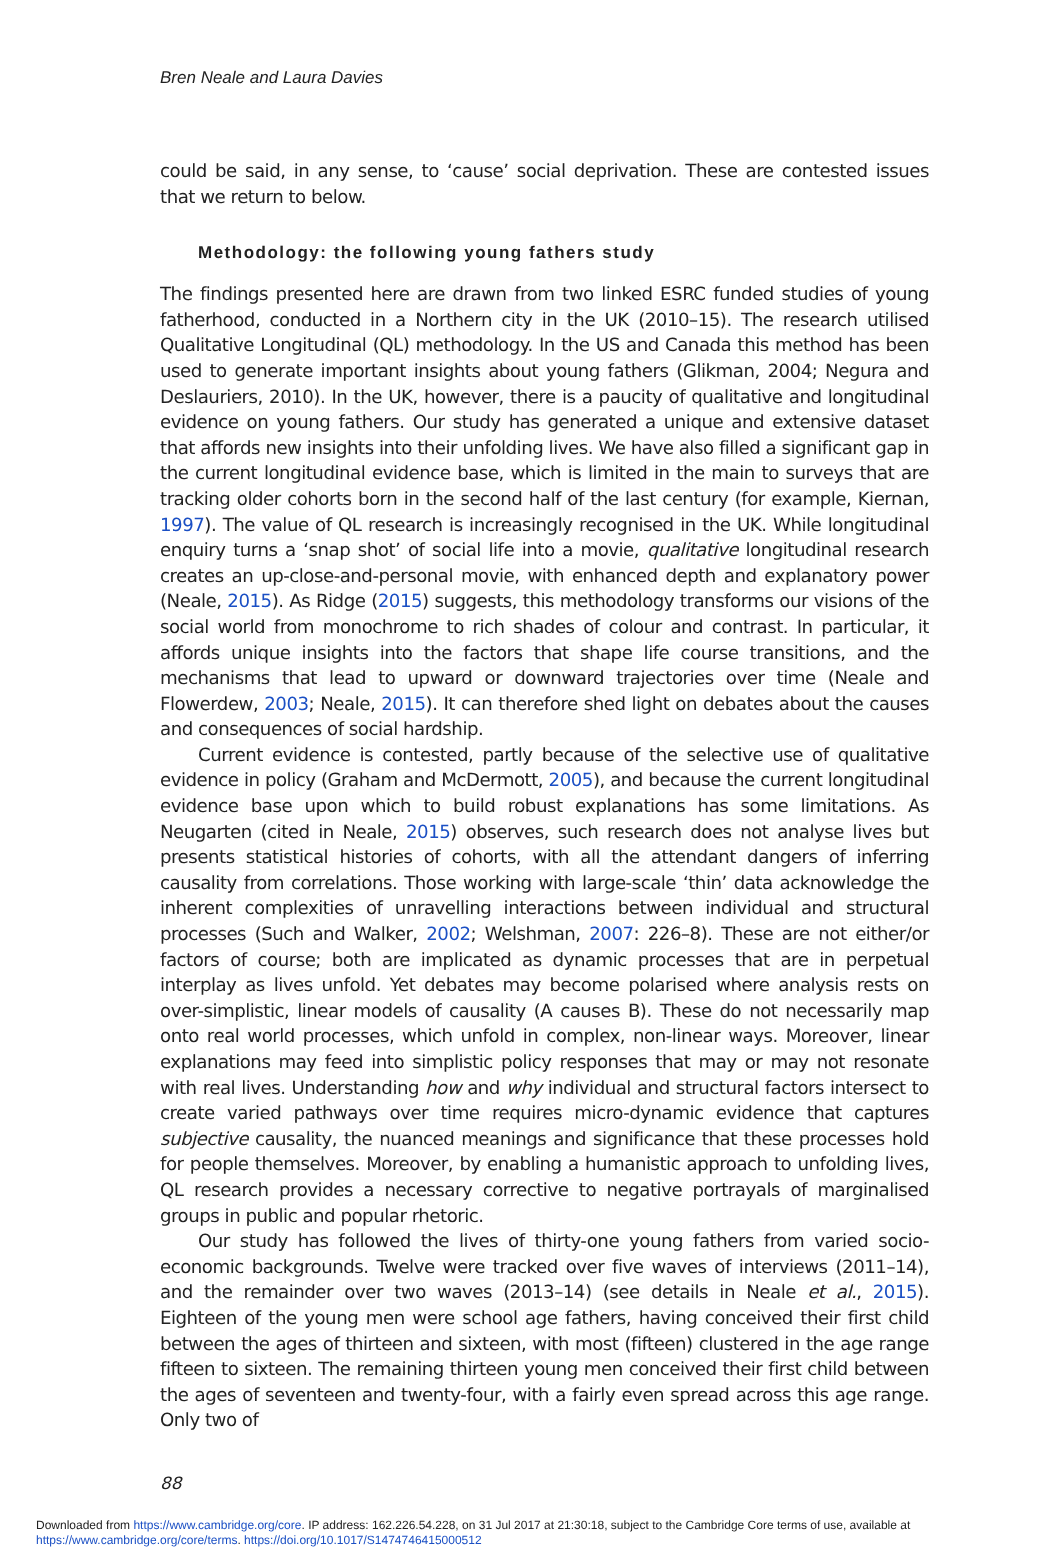Bren Neale and Laura Davies
could be said, in any sense, to ‘cause’ social deprivation. These are contested issues that we return to below.
Methodology: the following young fathers study
The findings presented here are drawn from two linked ESRC funded studies of young fatherhood, conducted in a Northern city in the UK (2010–15). The research utilised Qualitative Longitudinal (QL) methodology. In the US and Canada this method has been used to generate important insights about young fathers (Glikman, 2004; Negura and Deslauriers, 2010). In the UK, however, there is a paucity of qualitative and longitudinal evidence on young fathers. Our study has generated a unique and extensive dataset that affords new insights into their unfolding lives. We have also filled a significant gap in the current longitudinal evidence base, which is limited in the main to surveys that are tracking older cohorts born in the second half of the last century (for example, Kiernan, 1997). The value of QL research is increasingly recognised in the UK. While longitudinal enquiry turns a ‘snap shot’ of social life into a movie, qualitative longitudinal research creates an up-close-and-personal movie, with enhanced depth and explanatory power (Neale, 2015). As Ridge (2015) suggests, this methodology transforms our visions of the social world from monochrome to rich shades of colour and contrast. In particular, it affords unique insights into the factors that shape life course transitions, and the mechanisms that lead to upward or downward trajectories over time (Neale and Flowerdew, 2003; Neale, 2015). It can therefore shed light on debates about the causes and consequences of social hardship.
Current evidence is contested, partly because of the selective use of qualitative evidence in policy (Graham and McDermott, 2005), and because the current longitudinal evidence base upon which to build robust explanations has some limitations. As Neugarten (cited in Neale, 2015) observes, such research does not analyse lives but presents statistical histories of cohorts, with all the attendant dangers of inferring causality from correlations. Those working with large-scale ‘thin’ data acknowledge the inherent complexities of unravelling interactions between individual and structural processes (Such and Walker, 2002; Welshman, 2007: 226–8). These are not either/or factors of course; both are implicated as dynamic processes that are in perpetual interplay as lives unfold. Yet debates may become polarised where analysis rests on over-simplistic, linear models of causality (A causes B). These do not necessarily map onto real world processes, which unfold in complex, non-linear ways. Moreover, linear explanations may feed into simplistic policy responses that may or may not resonate with real lives. Understanding how and why individual and structural factors intersect to create varied pathways over time requires micro-dynamic evidence that captures subjective causality, the nuanced meanings and significance that these processes hold for people themselves. Moreover, by enabling a humanistic approach to unfolding lives, QL research provides a necessary corrective to negative portrayals of marginalised groups in public and popular rhetoric.
Our study has followed the lives of thirty-one young fathers from varied socio-economic backgrounds. Twelve were tracked over five waves of interviews (2011–14), and the remainder over two waves (2013–14) (see details in Neale et al., 2015). Eighteen of the young men were school age fathers, having conceived their first child between the ages of thirteen and sixteen, with most (fifteen) clustered in the age range fifteen to sixteen. The remaining thirteen young men conceived their first child between the ages of seventeen and twenty-four, with a fairly even spread across this age range. Only two of
88
Downloaded from https://www.cambridge.org/core. IP address: 162.226.54.228, on 31 Jul 2017 at 21:30:18, subject to the Cambridge Core terms of use, available at https://www.cambridge.org/core/terms. https://doi.org/10.1017/S1474746415000512